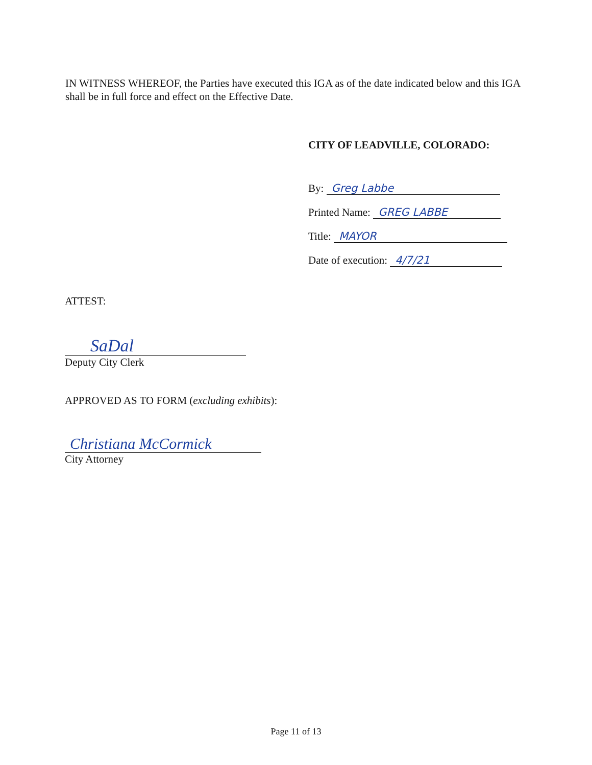IN WITNESS WHEREOF, the Parties have executed this IGA as of the date indicated below and this IGA shall be in full force and effect on the Effective Date.
CITY OF LEADVILLE, COLORADO:
By: Greg Labbe
Printed Name: GREG LABBE
Title: MAYOR
Date of execution: 4/7/21
ATTEST:
SaDal
Deputy City Clerk
APPROVED AS TO FORM (excluding exhibits):
Christiana McCormick
City Attorney
Page 11 of 13